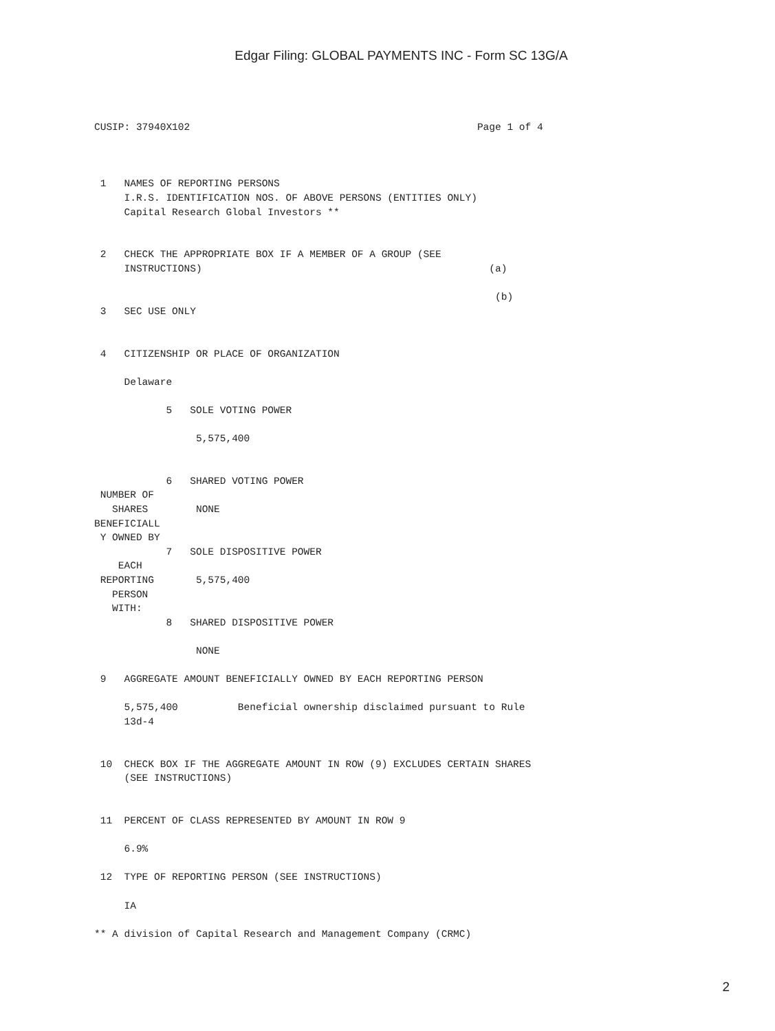Edgar Filing: GLOBAL PAYMENTS INC - Form SC 13G/A
CUSIP: 37940X102                                                Page 1 of 4



 1   NAMES OF REPORTING PERSONS
     I.R.S. IDENTIFICATION NOS. OF ABOVE PERSONS (ENTITIES ONLY)
     Capital Research Global Investors **


 2   CHECK THE APPROPRIATE BOX IF A MEMBER OF A GROUP (SEE
     INSTRUCTIONS)                                                (a)

                                                                   (b)
 3   SEC USE ONLY


 4   CITIZENSHIP OR PLACE OF ORGANIZATION

     Delaware

            5   SOLE VOTING POWER

                 5,575,400


            6   SHARED VOTING POWER
 NUMBER OF
   SHARES        NONE
BENEFICIALL
 Y OWNED BY
            7   SOLE DISPOSITIVE POWER
    EACH
 REPORTING       5,575,400
   PERSON
   WITH:
            8   SHARED DISPOSITIVE POWER

                 NONE

 9   AGGREGATE AMOUNT BENEFICIALLY OWNED BY EACH REPORTING PERSON

     5,575,400          Beneficial ownership disclaimed pursuant to Rule
     13d-4


 10  CHECK BOX IF THE AGGREGATE AMOUNT IN ROW (9) EXCLUDES CERTAIN SHARES
     (SEE INSTRUCTIONS)


 11  PERCENT OF CLASS REPRESENTED BY AMOUNT IN ROW 9

     6.9%

 12  TYPE OF REPORTING PERSON (SEE INSTRUCTIONS)

     IA

** A division of Capital Research and Management Company (CRMC)
2